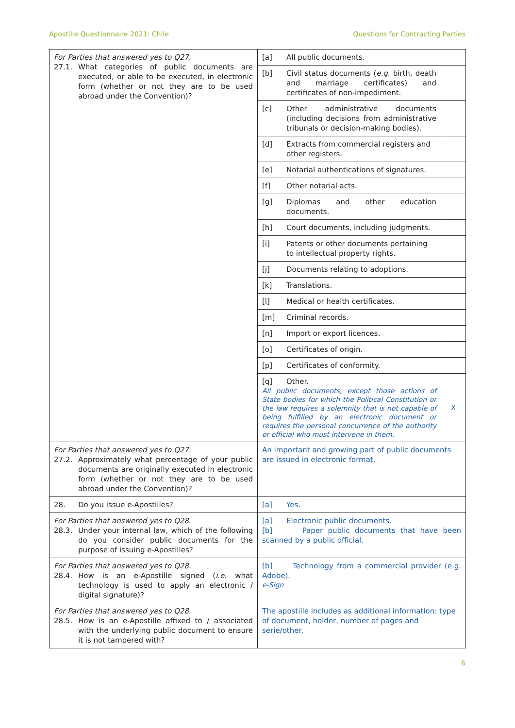Apostille Questionnaire 2021: Chile Questions for Contracting Parties
| For Parties that answered yes to Q27. 27.1. What categories of public documents are executed, or able to be executed, in electronic form (whether or not they are to be used abroad under the Convention)? | [a] All public documents. | |
| | [b] Civil status documents ( e.g. birth, death and marriage certificates) and certificates of non-impediment. | |
| | [c] Other administrative documents (including decisions from administrative tribunals or decision-making bodies). | |
| | [d] Extracts from commercial registers and other registers. | |
| | [e] Notarial authentications of signatures. | |
| | [f] Other notarial acts. | |
| | [g] Diplomas and other education documents. | |
| | [h] Court documents, including judgments. | |
| | [i] Patents or other documents pertaining to intellectual property rights. | |
| | [j] Documents relating to adoptions. | |
| | [k] Translations. | |
| | [l] Medical or health certificates. | |
| | [m] Criminal records. | |
| | [n] Import or export licences. | |
| | [o] Certificates of origin. | |
| | [p] Certificates of conformity. | |
| | [q] Other. All public documents, except those actions of State bodies for which the Political Constitution or the law requires a solemnity that is not capable of being fulfilled by an electronic document or requires the personal concurrence of the authority or official who must intervene in them. | X |
| For Parties that answered yes to Q27. 27.2. Approximately what percentage of your public documents are originally executed in electronic form (whether or not they are to be used abroad under the Convention)? | An important and growing part of public documents are issued in electronic format. | |
| 28. Do you issue e-Apostilles? | [a] Yes. | |
| For Parties that answered yes to Q28. 28.3. Under your internal law, which of the following do you consider public documents for the purpose of issuing e-Apostilles? | [a] Electronic public documents. [b] Paper public documents that have been scanned by a public official. | |
| For Parties that answered yes to Q28. 28.4. How is an e-Apostille signed ( i.e. what technology is used to apply an electronic / digital signature)? | [b] Technology from a commercial provider (e.g. Adobe). e-Sign | |
| For Parties that answered yes to Q28. 28.5. How is an e-Apostille affixed to / associated with the underlying public document to ensure it is not tampered with? | The apostille includes as additional information: type of document, holder, number of pages and serie/other. | |
6